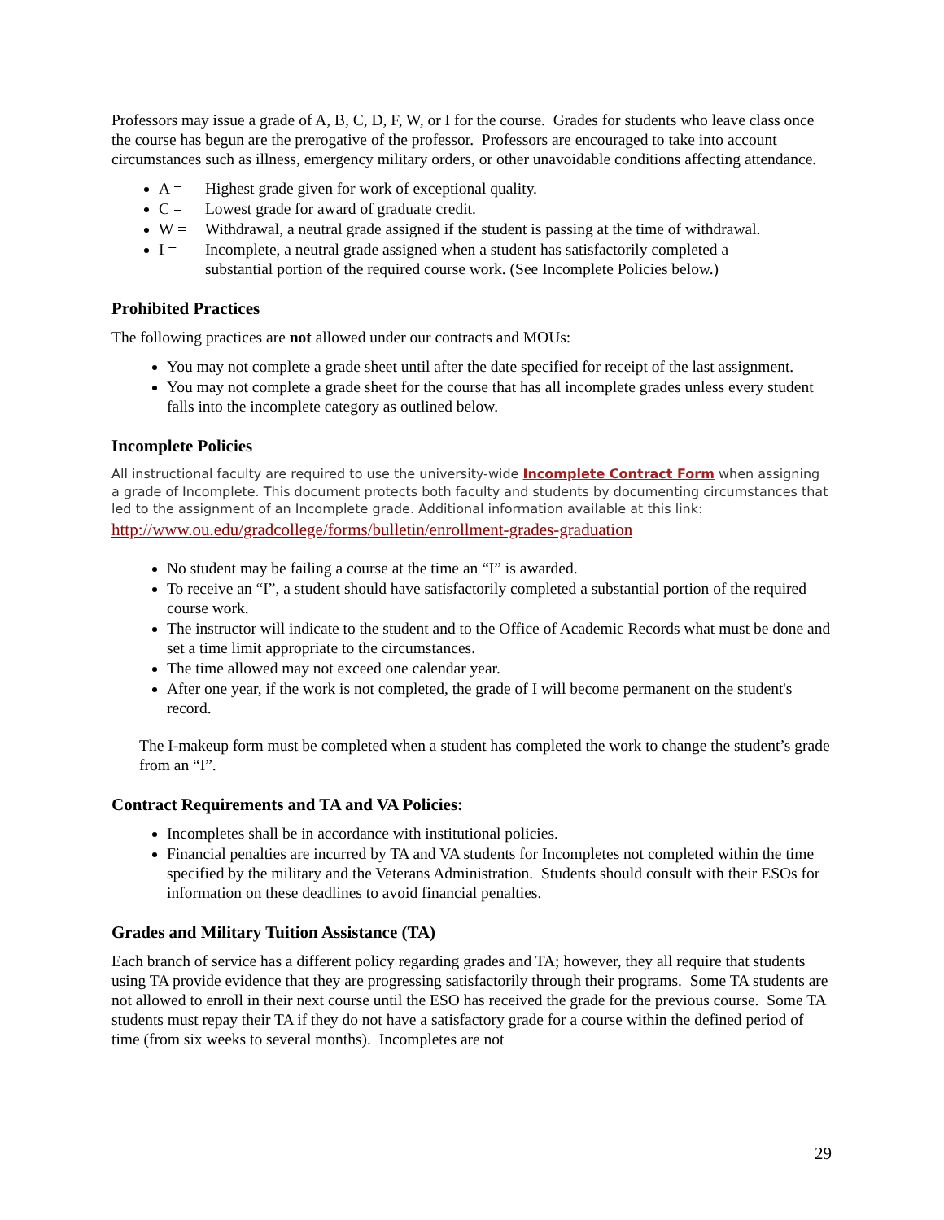Professors may issue a grade of A, B, C, D, F, W, or I for the course. Grades for students who leave class once the course has begun are the prerogative of the professor. Professors are encouraged to take into account circumstances such as illness, emergency military orders, or other unavoidable conditions affecting attendance.
A = Highest grade given for work of exceptional quality.
C = Lowest grade for award of graduate credit.
W = Withdrawal, a neutral grade assigned if the student is passing at the time of withdrawal.
I = Incomplete, a neutral grade assigned when a student has satisfactorily completed a substantial portion of the required course work. (See Incomplete Policies below.)
Prohibited Practices
The following practices are not allowed under our contracts and MOUs:
You may not complete a grade sheet until after the date specified for receipt of the last assignment.
You may not complete a grade sheet for the course that has all incomplete grades unless every student falls into the incomplete category as outlined below.
Incomplete Policies
All instructional faculty are required to use the university-wide Incomplete Contract Form when assigning a grade of Incomplete. This document protects both faculty and students by documenting circumstances that led to the assignment of an Incomplete grade. Additional information available at this link:
http://www.ou.edu/gradcollege/forms/bulletin/enrollment-grades-graduation
No student may be failing a course at the time an “I” is awarded.
To receive an “I”, a student should have satisfactorily completed a substantial portion of the required course work.
The instructor will indicate to the student and to the Office of Academic Records what must be done and set a time limit appropriate to the circumstances.
The time allowed may not exceed one calendar year.
After one year, if the work is not completed, the grade of I will become permanent on the student's record.
The I-makeup form must be completed when a student has completed the work to change the student’s grade from an “I”.
Contract Requirements and TA and VA Policies:
Incompletes shall be in accordance with institutional policies.
Financial penalties are incurred by TA and VA students for Incompletes not completed within the time specified by the military and the Veterans Administration. Students should consult with their ESOs for information on these deadlines to avoid financial penalties.
Grades and Military Tuition Assistance (TA)
Each branch of service has a different policy regarding grades and TA; however, they all require that students using TA provide evidence that they are progressing satisfactorily through their programs. Some TA students are not allowed to enroll in their next course until the ESO has received the grade for the previous course. Some TA students must repay their TA if they do not have a satisfactory grade for a course within the defined period of time (from six weeks to several months). Incompletes are not
29